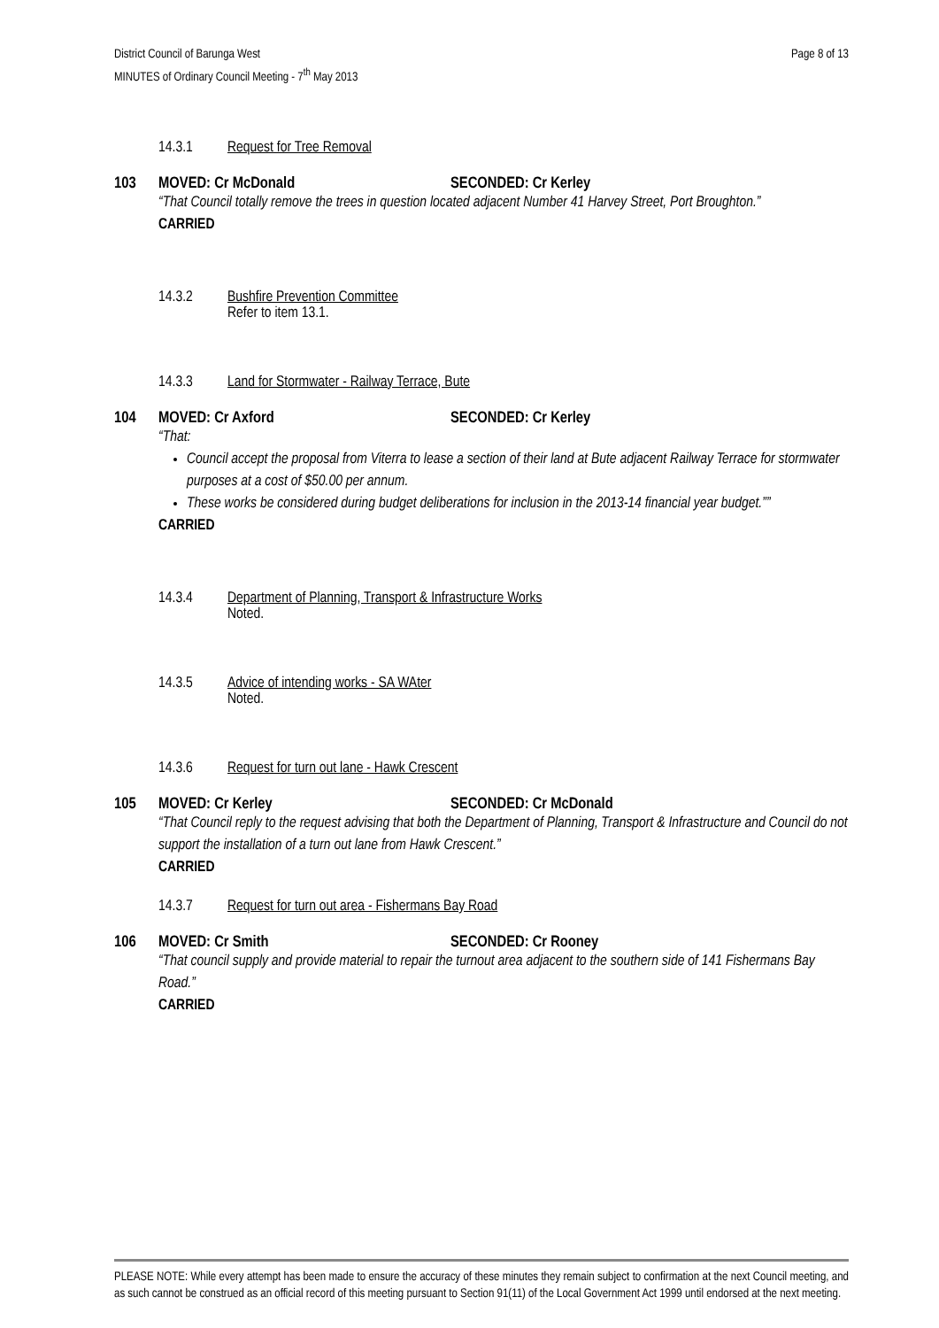District Council of Barunga West
MINUTES of Ordinary Council Meeting - 7<sup>th</sup> May 2013
Page 8 of 13
14.3.1 Request for Tree Removal
103 MOVED: Cr McDonald SECONDED: Cr Kerley
“That Council totally remove the trees in question located adjacent Number 41 Harvey Street, Port Broughton.”
CARRIED
14.3.2 Bushfire Prevention Committee
Refer to item 13.1.
14.3.3 Land for Stormwater - Railway Terrace, Bute
104 MOVED: Cr Axford SECONDED: Cr Kerley
“That:
Council accept the proposal from Viterra to lease a section of their land at Bute adjacent Railway Terrace for stormwater purposes at a cost of $50.00 per annum.
These works be considered during budget deliberations for inclusion in the 2013-14 financial year budget.””
CARRIED
14.3.4 Department of Planning, Transport & Infrastructure Works
Noted.
14.3.5 Advice of intending works - SA WAter
Noted.
14.3.6 Request for turn out lane - Hawk Crescent
105 MOVED: Cr Kerley SECONDED: Cr McDonald
“That Council reply to the request advising that both the Department of Planning, Transport & Infrastructure and Council do not support the installation of a turn out lane from Hawk Crescent.”
CARRIED
14.3.7 Request for turn out area - Fishermans Bay Road
106 MOVED: Cr Smith SECONDED: Cr Rooney
“That council supply and provide material to repair the turnout area adjacent to the southern side of 141 Fishermans Bay Road.”
CARRIED
PLEASE NOTE: While every attempt has been made to ensure the accuracy of these minutes they remain subject to confirmation at the next Council meeting, and as such cannot be construed as an official record of this meeting pursuant to Section 91(11) of the Local Government Act 1999 until endorsed at the next meeting.